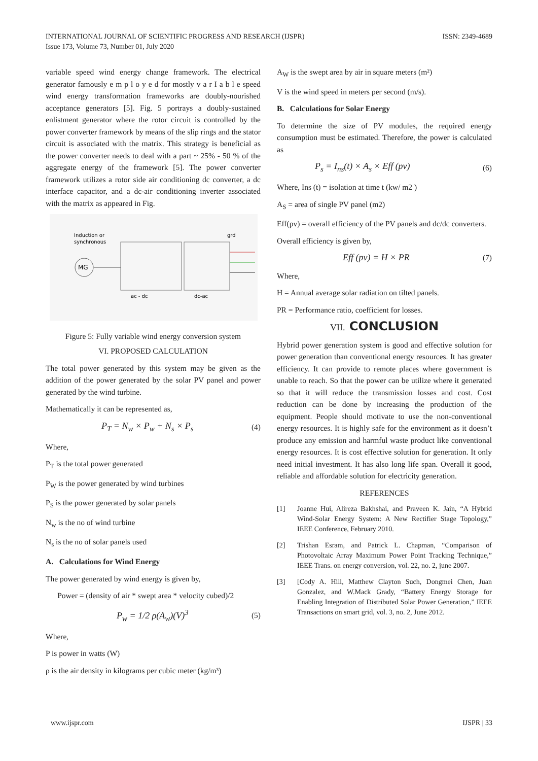INTERNATIONAL JOURNAL OF SCIENTIFIC PROGRESS AND RESEARCH (IJSPR)
Issue 173, Volume 73, Number 01, July 2020
ISSN: 2349-4689
variable speed wind energy change framework. The electrical generator famously e m p l o y e d for mostly v a r I a b l e speed wind energy transformation frameworks are doubly-nourished acceptance generators [5]. Fig. 5 portrays a doubly-sustained enlistment generator where the rotor circuit is controlled by the power converter framework by means of the slip rings and the stator circuit is associated with the matrix. This strategy is beneficial as the power converter needs to deal with a part ~ 25% - 50 % of the aggregate energy of the framework [5]. The power converter framework utilizes a rotor side air conditioning dc converter, a dc interface capacitor, and a dc-air conditioning inverter associated with the matrix as appeared in Fig.
Induction or
synchronous
MG
grd
ac - dc
dc-ac
Figure 5: Fully variable wind energy conversion system
VI. PROPOSED CALCULATION
The total power generated by this system may be given as the addition of the power generated by the solar PV panel and power generated by the wind turbine.
Mathematically it can be represented as,
P<sub>T</sub> = N<sub>w</sub> × P<sub>w</sub> + N<sub>s</sub> × P<sub>s</sub> (4)
Where,
P<sub>T</sub> is the total power generated
P<sub>W</sub> is the power generated by wind turbines
P<sub>S</sub> is the power generated by solar panels
N<sub>w</sub> is the no of wind turbine
N<sub>s</sub> is the no of solar panels used
A. Calculations for Wind Energy
The power generated by wind energy is given by,
Power = (density of air * swept area * velocity cubed)/2
P<sub>w</sub> = 1/2 ρ(A<sub>w</sub>)(V)<sup>3</sup> (5)
Where,
P is power in watts (W)
ρ is the air density in kilograms per cubic meter (kg/m³)
A<sub>W</sub> is the swept area by air in square meters (m²)
V is the wind speed in meters per second (m/s).
B. Calculations for Solar Energy
To determine the size of PV modules, the required energy consumption must be estimated. Therefore, the power is calculated as
P<sub>s</sub> = I<sub>ns</sub>(t) × A<sub>s</sub> × Eff (pv) (6)
Where, Ins (t) = isolation at time t (kw/ m2 )
A<sub>S</sub> = area of single PV panel (m2)
Eff(pv) = overall efficiency of the PV panels and dc/dc converters.
Overall efficiency is given by,
Eff (pv) = H × PR (7)
Where,
H = Annual average solar radiation on tilted panels.
PR = Performance ratio, coefficient for losses.
VII. CONCLUSION
Hybrid power generation system is good and effective solution for power generation than conventional energy resources. It has greater efficiency. It can provide to remote places where government is unable to reach. So that the power can be utilize where it generated so that it will reduce the transmission losses and cost. Cost reduction can be done by increasing the production of the equipment. People should motivate to use the non-conventional energy resources. It is highly safe for the environment as it doesn’t produce any emission and harmful waste product like conventional energy resources. It is cost effective solution for generation. It only need initial investment. It has also long life span. Overall it good, reliable and affordable solution for electricity generation.
REFERENCES
[1] Joanne Hui, Alireza Bakhshai, and Praveen K. Jain, “A Hybrid Wind-Solar Energy System: A New Rectifier Stage Topology,” IEEE Conference, February 2010.
[2] Trishan Esram, and Patrick L. Chapman, “Comparison of Photovoltaic Array Maximum Power Point Tracking Technique,” IEEE Trans. on energy conversion, vol. 22, no. 2, june 2007.
[3] [Cody A. Hill, Matthew Clayton Such, Dongmei Chen, Juan Gonzalez, and W.Mack Grady, “Battery Energy Storage for Enabling Integration of Distributed Solar Power Generation,” IEEE Transactions on smart grid, vol. 3, no. 2, June 2012.
www.ijspr.com IJSPR | 33